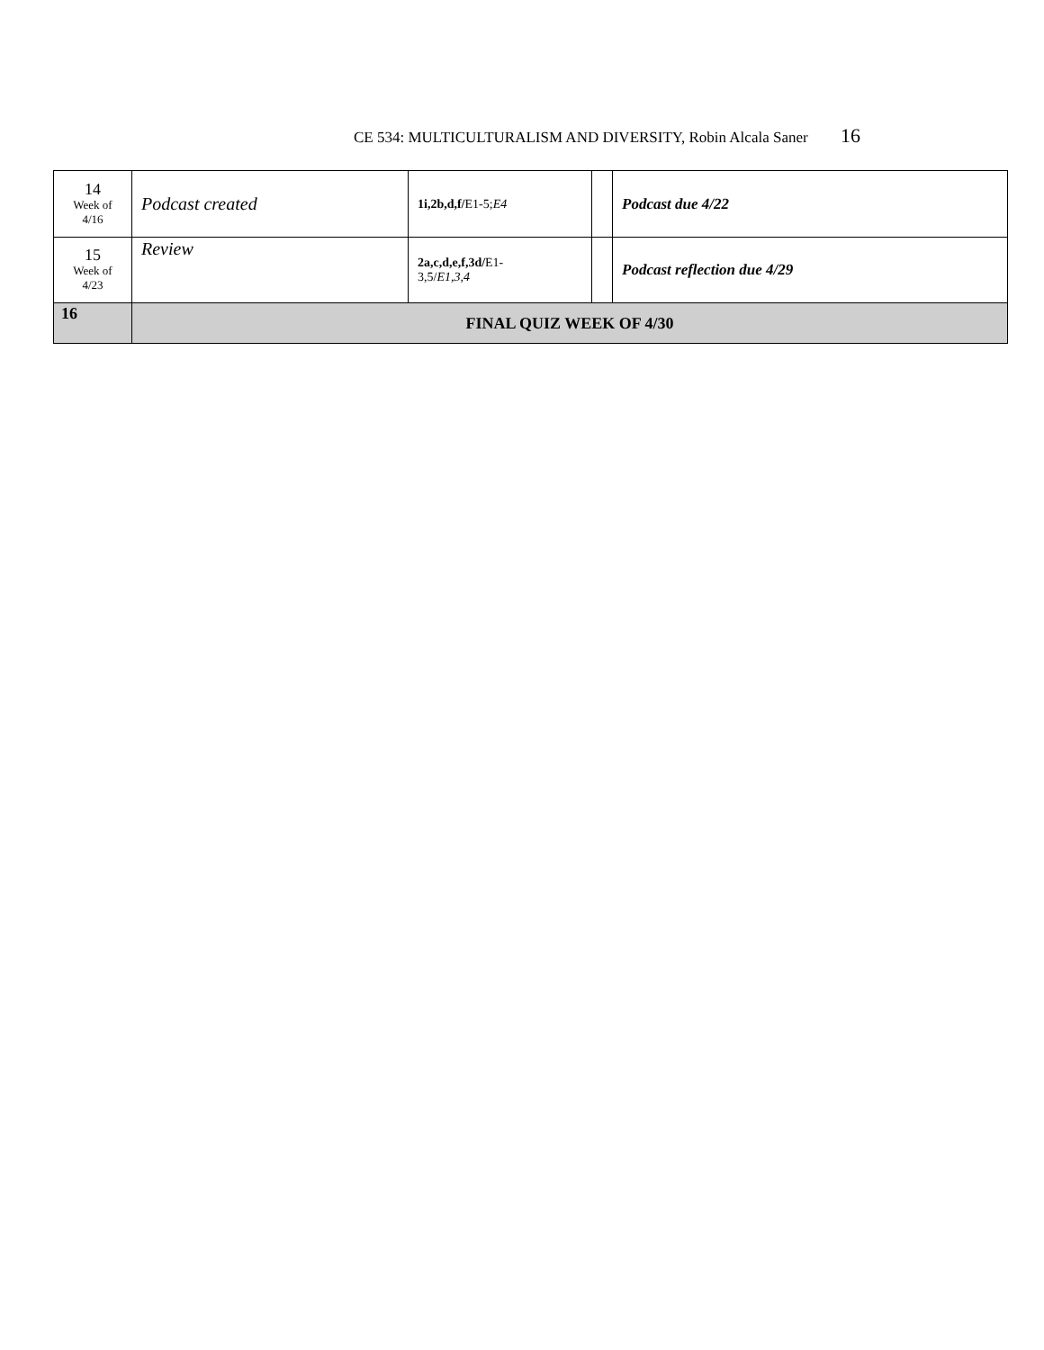CE 534: MULTICULTURALISM AND DIVERSITY, Robin Alcala Saner 16
| 14 Week of 4/16 | Podcast created | 1i,2b,d,f/ E1-5; E4 | | Podcast due 4/22 |
| 15 Week of 4/23 | Review | 2a,c,d,e,f,3d/ E1- 3,5/ E1,3,4 | | Podcast reflection due 4/29 |
| 16 | FINAL QUIZ WEEK OF 4/30 | | | |